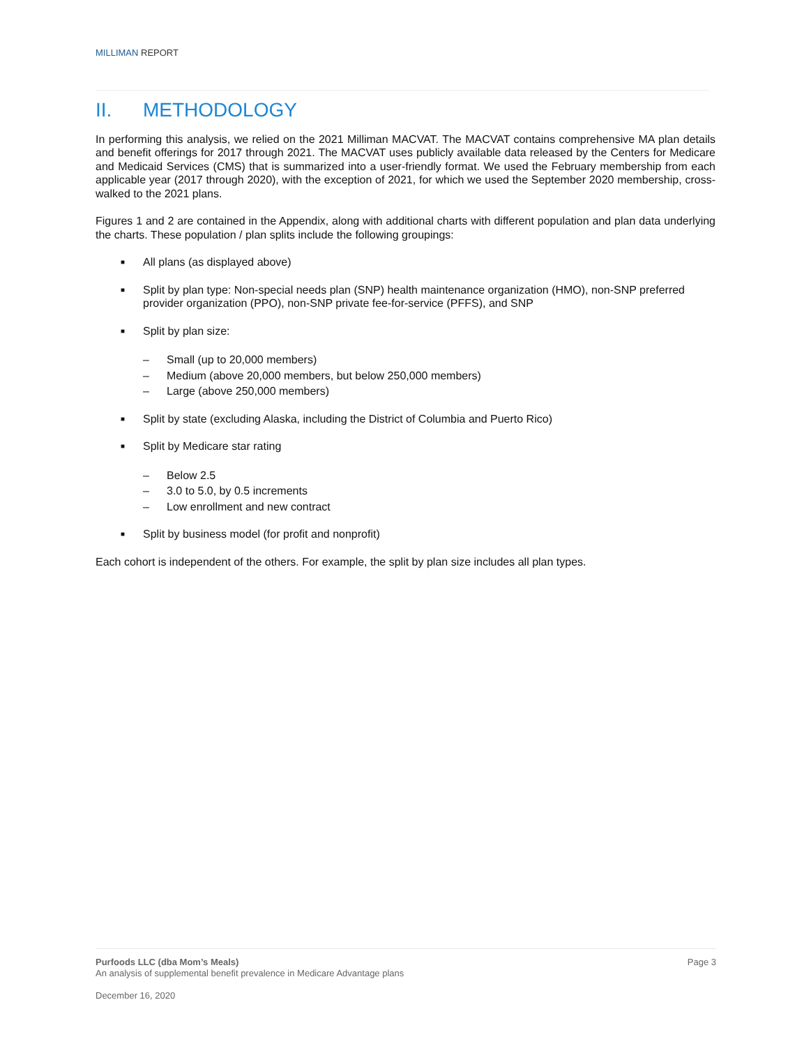MILLIMAN REPORT
II. METHODOLOGY
In performing this analysis, we relied on the 2021 Milliman MACVAT. The MACVAT contains comprehensive MA plan details and benefit offerings for 2017 through 2021. The MACVAT uses publicly available data released by the Centers for Medicare and Medicaid Services (CMS) that is summarized into a user-friendly format. We used the February membership from each applicable year (2017 through 2020), with the exception of 2021, for which we used the September 2020 membership, cross-walked to the 2021 plans.
Figures 1 and 2 are contained in the Appendix, along with additional charts with different population and plan data underlying the charts. These population / plan splits include the following groupings:
■ All plans (as displayed above)
■ Split by plan type: Non-special needs plan (SNP) health maintenance organization (HMO), non-SNP preferred provider organization (PPO), non-SNP private fee-for-service (PFFS), and SNP
■ Split by plan size:
– Small (up to 20,000 members)
– Medium (above 20,000 members, but below 250,000 members)
– Large (above 250,000 members)
■ Split by state (excluding Alaska, including the District of Columbia and Puerto Rico)
■ Split by Medicare star rating
– Below 2.5
– 3.0 to 5.0, by 0.5 increments
– Low enrollment and new contract
■ Split by business model (for profit and nonprofit)
Each cohort is independent of the others. For example, the split by plan size includes all plan types.
Page 3 Purfoods LLC (dba Mom’s Meals)
An analysis of supplemental benefit prevalence in Medicare Advantage plans
December 16, 2020